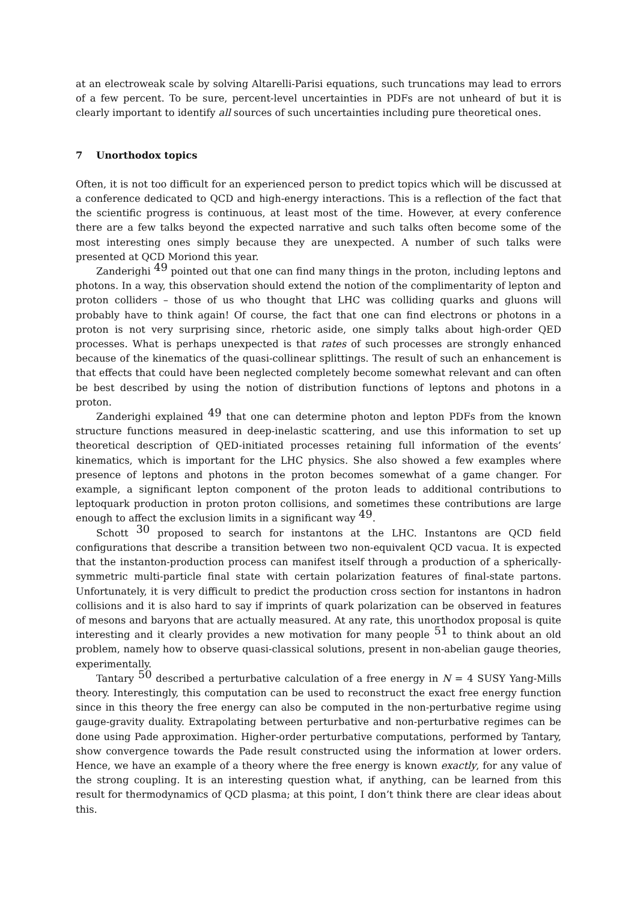at an electroweak scale by solving Altarelli-Parisi equations, such truncations may lead to errors of a few percent. To be sure, percent-level uncertainties in PDFs are not unheard of but it is clearly important to identify all sources of such uncertainties including pure theoretical ones.
7 Unorthodox topics
Often, it is not too difficult for an experienced person to predict topics which will be discussed at a conference dedicated to QCD and high-energy interactions. This is a reflection of the fact that the scientific progress is continuous, at least most of the time. However, at every conference there are a few talks beyond the expected narrative and such talks often become some of the most interesting ones simply because they are unexpected. A number of such talks were presented at QCD Moriond this year.
Zanderighi <sup>49</sup> pointed out that one can find many things in the proton, including leptons and photons. In a way, this observation should extend the notion of the complimentarity of lepton and proton colliders – those of us who thought that LHC was colliding quarks and gluons will probably have to think again! Of course, the fact that one can find electrons or photons in a proton is not very surprising since, rhetoric aside, one simply talks about high-order QED processes. What is perhaps unexpected is that rates of such processes are strongly enhanced because of the kinematics of the quasi-collinear splittings. The result of such an enhancement is that effects that could have been neglected completely become somewhat relevant and can often be best described by using the notion of distribution functions of leptons and photons in a proton.
Zanderighi explained <sup>49</sup> that one can determine photon and lepton PDFs from the known structure functions measured in deep-inelastic scattering, and use this information to set up theoretical description of QED-initiated processes retaining full information of the events’ kinematics, which is important for the LHC physics. She also showed a few examples where presence of leptons and photons in the proton becomes somewhat of a game changer. For example, a significant lepton component of the proton leads to additional contributions to leptoquark production in proton proton collisions, and sometimes these contributions are large enough to affect the exclusion limits in a significant way <sup>49</sup>.
Schott <sup>30</sup> proposed to search for instantons at the LHC. Instantons are QCD field configurations that describe a transition between two non-equivalent QCD vacua. It is expected that the instanton-production process can manifest itself through a production of a spherically-symmetric multi-particle final state with certain polarization features of final-state partons. Unfortunately, it is very difficult to predict the production cross section for instantons in hadron collisions and it is also hard to say if imprints of quark polarization can be observed in features of mesons and baryons that are actually measured. At any rate, this unorthodox proposal is quite interesting and it clearly provides a new motivation for many people <sup>51</sup> to think about an old problem, namely how to observe quasi-classical solutions, present in non-abelian gauge theories, experimentally.
Tantary <sup>50</sup> described a perturbative calculation of a free energy in N = 4 SUSY Yang-Mills theory. Interestingly, this computation can be used to reconstruct the exact free energy function since in this theory the free energy can also be computed in the non-perturbative regime using gauge-gravity duality. Extrapolating between perturbative and non-perturbative regimes can be done using Pade approximation. Higher-order perturbative computations, performed by Tantary, show convergence towards the Pade result constructed using the information at lower orders. Hence, we have an example of a theory where the free energy is known exactly, for any value of the strong coupling. It is an interesting question what, if anything, can be learned from this result for thermodynamics of QCD plasma; at this point, I don’t think there are clear ideas about this.